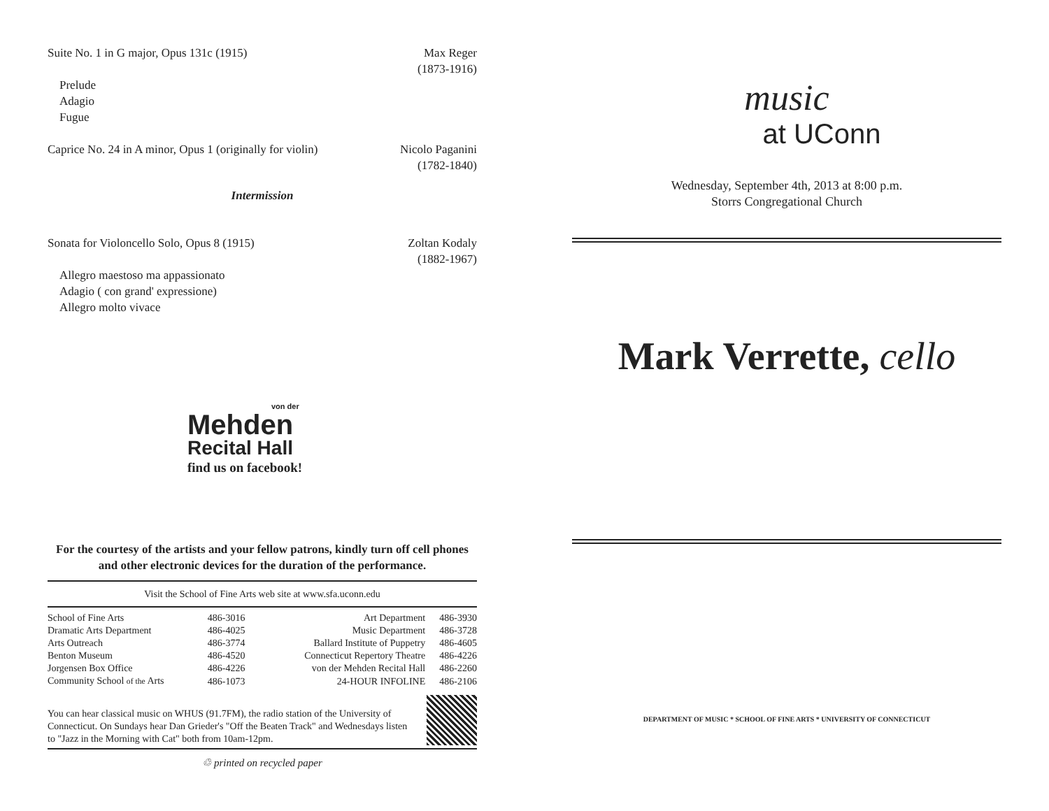Suite No. 1 in G major, Opus 131c (1915)
Max Reger
(1873-1916)
Prelude
Adagio
Fugue
Caprice No. 24 in A minor, Opus 1 (originally for violin)
Nicolo Paganini
(1782-1840)
Intermission
Sonata for Violoncello Solo, Opus 8 (1915)
Zoltan Kodaly
(1882-1967)
Allegro maestoso ma appassionato
Adagio ( con grand' expressione)
Allegro molto vivace
von der
Mehden
Recital Hall
find us on facebook!
For the courtesy of the artists and your fellow patrons, kindly turn off cell phones and other electronic devices for the duration of the performance.
Visit the School of Fine Arts web site at www.sfa.uconn.edu
| School of Fine Arts | 486-3016 | Art Department | 486-3930 |
| Dramatic Arts Department | 486-4025 | Music Department | 486-3728 |
| Arts Outreach | 486-3774 | Ballard Institute of Puppetry | 486-4605 |
| Benton Museum | 486-4520 | Connecticut Repertory Theatre | 486-4226 |
| Jorgensen Box Office | 486-4226 | von der Mehden Recital Hall | 486-2260 |
| Community School of the Arts | 486-1073 | 24-HOUR INFOLINE | 486-2106 |
You can hear classical music on WHUS (91.7FM), the radio station of the University of Connecticut. On Sundays hear Dan Grieder's "Off the Beaten Track" and Wednesdays listen to "Jazz in the Morning with Cat" both from 10am-12pm.
♲ printed on recycled paper
music
at UConn
Wednesday, September 4th, 2013 at 8:00 p.m.
Storrs Congregational Church
Mark Verrette, cello
DEPARTMENT OF MUSIC * SCHOOL OF FINE ARTS * UNIVERSITY OF CONNECTICUT